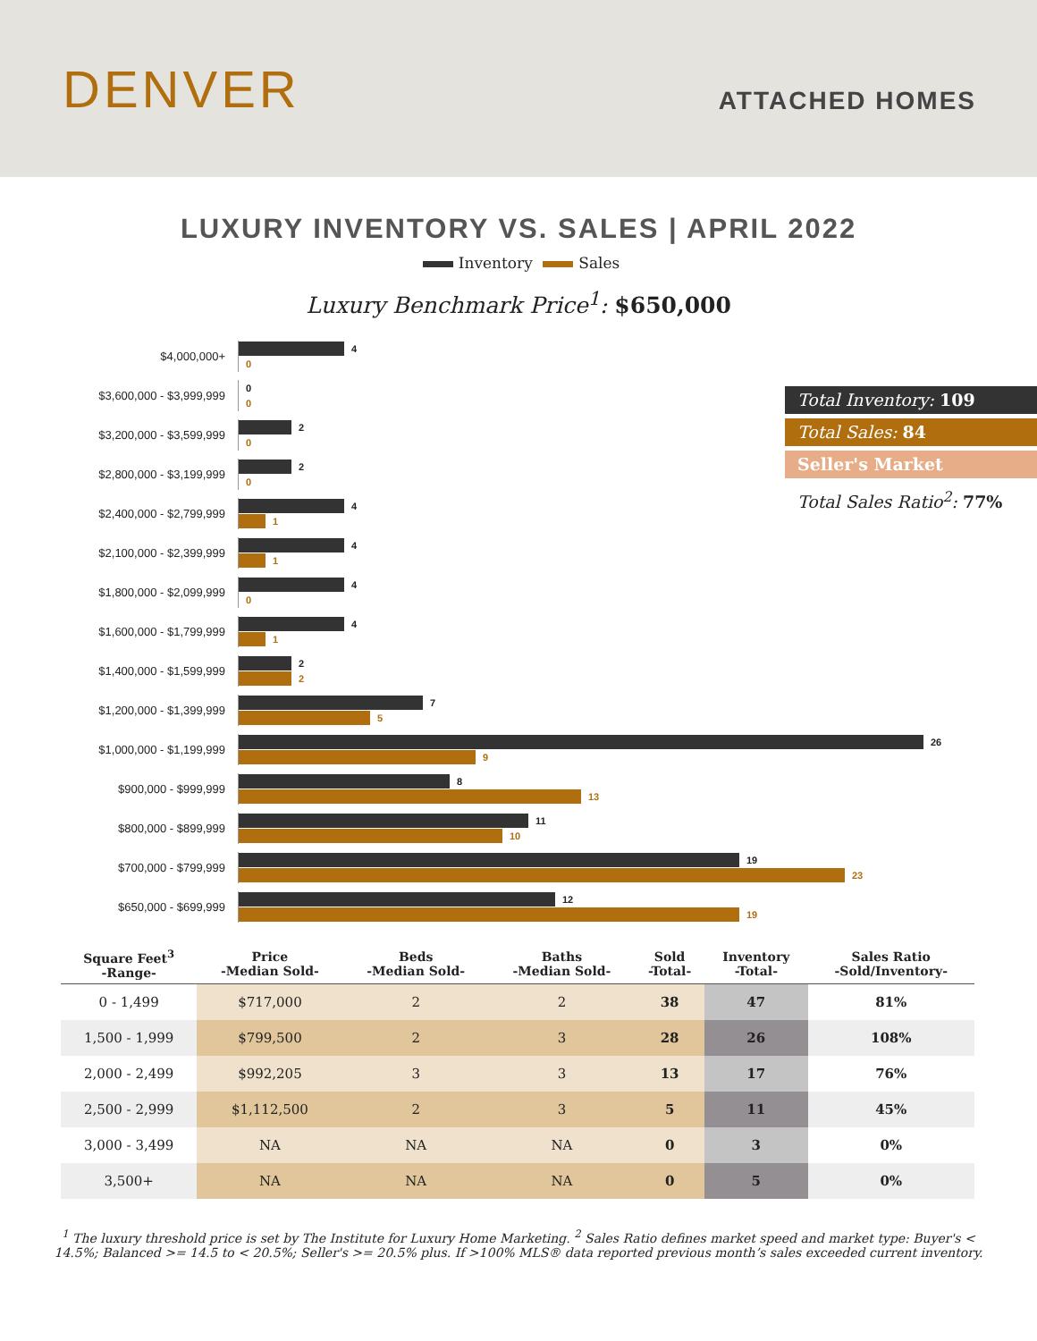DENVER
ATTACHED HOMES
LUXURY INVENTORY VS. SALES | APRIL 2022
Inventory Sales
Luxury Benchmark Price<sup>1</sup>: $650,000
$4,000,000+
4
0
$3,600,000 - $3,999,999
0
0
$3,200,000 - $3,599,999
2
0
$2,800,000 - $3,199,999
2
0
$2,400,000 - $2,799,999
4
1
$2,100,000 - $2,399,999
4
1
$1,800,000 - $2,099,999
4
0
$1,600,000 - $1,799,999
4
1
$1,400,000 - $1,599,999
2
2
$1,200,000 - $1,399,999
7
5
$1,000,000 - $1,199,999
26
9
$900,000 - $999,999
8
13
$800,000 - $899,999
11
10
$700,000 - $799,999
19
23
$650,000 - $699,999
12
19
Total Inventory: 109
Total Sales: 84
Seller's Market
Total Sales Ratio<sup>2</sup>: 77%
| Square Feet<sup>3</sup> -Range- | Price -Median Sold- | Beds -Median Sold- | Baths -Median Sold- | Sold -Total- | Inventory -Total- | Sales Ratio -Sold/Inventory- |
| --- | --- | --- | --- | --- | --- | --- |
| 0 - 1,499 | $717,000 | 2 | 2 | 38 | 47 | 81% |
| 1,500 - 1,999 | $799,500 | 2 | 3 | 28 | 26 | 108% |
| 2,000 - 2,499 | $992,205 | 3 | 3 | 13 | 17 | 76% |
| 2,500 - 2,999 | $1,112,500 | 2 | 3 | 5 | 11 | 45% |
| 3,000 - 3,499 | NA | NA | NA | 0 | 3 | 0% |
| 3,500+ | NA | NA | NA | 0 | 5 | 0% |
<sup>1</sup> The luxury threshold price is set by The Institute for Luxury Home Marketing. <sup>2</sup> Sales Ratio defines market speed and market type: Buyer's < 14.5%; Balanced >= 14.5 to < 20.5%; Seller's >= 20.5% plus. If >100% MLS® data reported previous month’s sales exceeded current inventory.